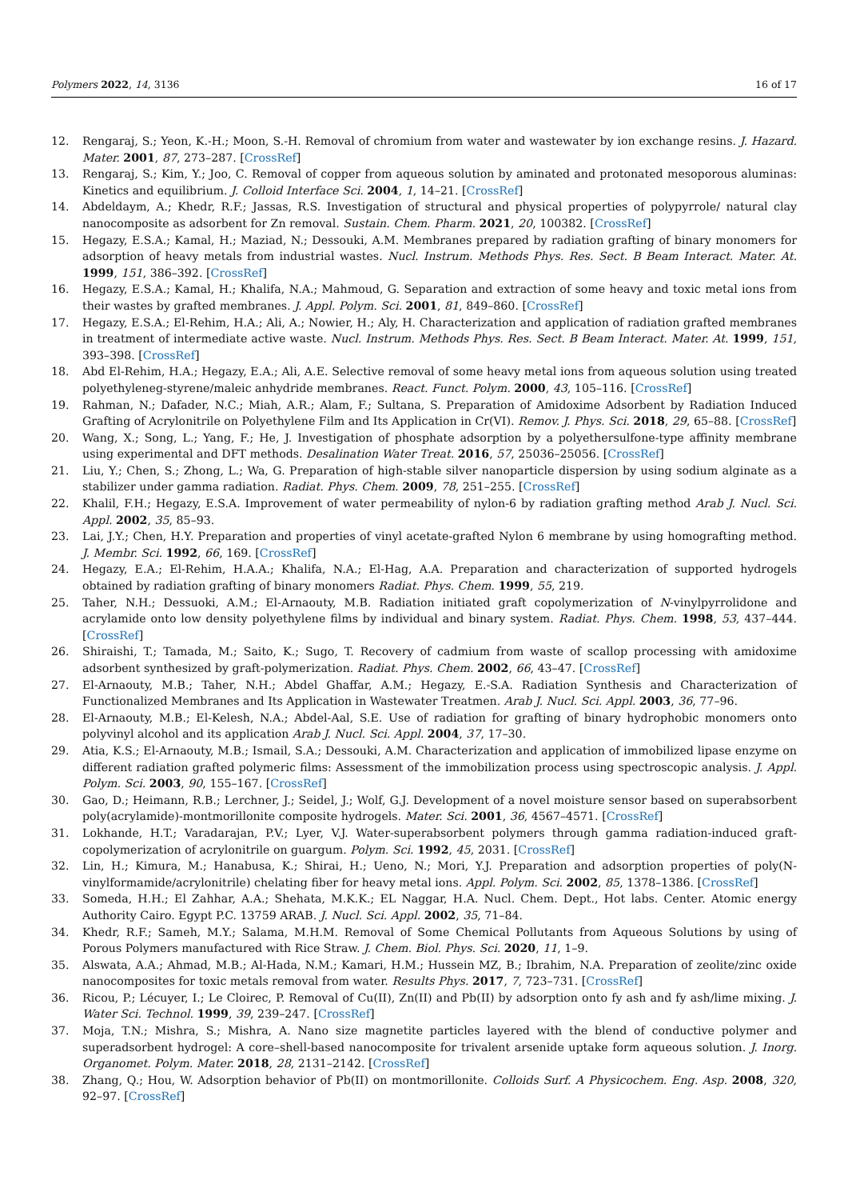Polymers 2022, 14, 3136 16 of 17
12. Rengaraj, S.; Yeon, K.-H.; Moon, S.-H. Removal of chromium from water and wastewater by ion exchange resins. J. Hazard. Mater. 2001, 87, 273–287. [CrossRef]
13. Rengaraj, S.; Kim, Y.; Joo, C. Removal of copper from aqueous solution by aminated and protonated mesoporous aluminas: Kinetics and equilibrium. J. Colloid Interface Sci. 2004, 1, 14–21. [CrossRef]
14. Abdeldaym, A.; Khedr, R.F.; Jassas, R.S. Investigation of structural and physical properties of polypyrrole/ natural clay nanocomposite as adsorbent for Zn removal. Sustain. Chem. Pharm. 2021, 20, 100382. [CrossRef]
15. Hegazy, E.S.A.; Kamal, H.; Maziad, N.; Dessouki, A.M. Membranes prepared by radiation grafting of binary monomers for adsorption of heavy metals from industrial wastes. Nucl. Instrum. Methods Phys. Res. Sect. B Beam Interact. Mater. At. 1999, 151, 386–392. [CrossRef]
16. Hegazy, E.S.A.; Kamal, H.; Khalifa, N.A.; Mahmoud, G. Separation and extraction of some heavy and toxic metal ions from their wastes by grafted membranes. J. Appl. Polym. Sci. 2001, 81, 849–860. [CrossRef]
17. Hegazy, E.S.A.; El-Rehim, H.A.; Ali, A.; Nowier, H.; Aly, H. Characterization and application of radiation grafted membranes in treatment of intermediate active waste. Nucl. Instrum. Methods Phys. Res. Sect. B Beam Interact. Mater. At. 1999, 151, 393–398. [CrossRef]
18. Abd El-Rehim, H.A.; Hegazy, E.A.; Ali, A.E. Selective removal of some heavy metal ions from aqueous solution using treated polyethyleneg-styrene/maleic anhydride membranes. React. Funct. Polym. 2000, 43, 105–116. [CrossRef]
19. Rahman, N.; Dafader, N.C.; Miah, A.R.; Alam, F.; Sultana, S. Preparation of Amidoxime Adsorbent by Radiation Induced Grafting of Acrylonitrile on Polyethylene Film and Its Application in Cr(VI). Remov. J. Phys. Sci. 2018, 29, 65–88. [CrossRef]
20. Wang, X.; Song, L.; Yang, F.; He, J. Investigation of phosphate adsorption by a polyethersulfone-type affinity membrane using experimental and DFT methods. Desalination Water Treat. 2016, 57, 25036–25056. [CrossRef]
21. Liu, Y.; Chen, S.; Zhong, L.; Wa, G. Preparation of high-stable silver nanoparticle dispersion by using sodium alginate as a stabilizer under gamma radiation. Radiat. Phys. Chem. 2009, 78, 251–255. [CrossRef]
22. Khalil, F.H.; Hegazy, E.S.A. Improvement of water permeability of nylon-6 by radiation grafting method Arab J. Nucl. Sci. Appl. 2002, 35, 85–93.
23. Lai, J.Y.; Chen, H.Y. Preparation and properties of vinyl acetate-grafted Nylon 6 membrane by using homografting method. J. Membr. Sci. 1992, 66, 169. [CrossRef]
24. Hegazy, E.A.; El-Rehim, H.A.A.; Khalifa, N.A.; El-Hag, A.A. Preparation and characterization of supported hydrogels obtained by radiation grafting of binary monomers Radiat. Phys. Chem. 1999, 55, 219.
25. Taher, N.H.; Dessuoki, A.M.; El-Arnaouty, M.B. Radiation initiated graft copolymerization of N-vinylpyrrolidone and acrylamide onto low density polyethylene films by individual and binary system. Radiat. Phys. Chem. 1998, 53, 437–444. [CrossRef]
26. Shiraishi, T.; Tamada, M.; Saito, K.; Sugo, T. Recovery of cadmium from waste of scallop processing with amidoxime adsorbent synthesized by graft-polymerization. Radiat. Phys. Chem. 2002, 66, 43–47. [CrossRef]
27. El-Arnaouty, M.B.; Taher, N.H.; Abdel Ghaffar, A.M.; Hegazy, E.-S.A. Radiation Synthesis and Characterization of Functionalized Membranes and Its Application in Wastewater Treatmen. Arab J. Nucl. Sci. Appl. 2003, 36, 77–96.
28. El-Arnaouty, M.B.; El-Kelesh, N.A.; Abdel-Aal, S.E. Use of radiation for grafting of binary hydrophobic monomers onto polyvinyl alcohol and its application Arab J. Nucl. Sci. Appl. 2004, 37, 17–30.
29. Atia, K.S.; El-Arnaouty, M.B.; Ismail, S.A.; Dessouki, A.M. Characterization and application of immobilized lipase enzyme on different radiation grafted polymeric films: Assessment of the immobilization process using spectroscopic analysis. J. Appl. Polym. Sci. 2003, 90, 155–167. [CrossRef]
30. Gao, D.; Heimann, R.B.; Lerchner, J.; Seidel, J.; Wolf, G.J. Development of a novel moisture sensor based on superabsorbent poly(acrylamide)-montmorillonite composite hydrogels. Mater. Sci. 2001, 36, 4567–4571. [CrossRef]
31. Lokhande, H.T.; Varadarajan, P.V.; Lyer, V.J. Water-superabsorbent polymers through gamma radiation-induced graft-copolymerization of acrylonitrile on guargum. Polym. Sci. 1992, 45, 2031. [CrossRef]
32. Lin, H.; Kimura, M.; Hanabusa, K.; Shirai, H.; Ueno, N.; Mori, Y.J. Preparation and adsorption properties of poly(N-vinylformamide/acrylonitrile) chelating fiber for heavy metal ions. Appl. Polym. Sci. 2002, 85, 1378–1386. [CrossRef]
33. Someda, H.H.; El Zahhar, A.A.; Shehata, M.K.K.; EL Naggar, H.A. Nucl. Chem. Dept., Hot labs. Center. Atomic energy Authority Cairo. Egypt P.C. 13759 ARAB. J. Nucl. Sci. Appl. 2002, 35, 71–84.
34. Khedr, R.F.; Sameh, M.Y.; Salama, M.H.M. Removal of Some Chemical Pollutants from Aqueous Solutions by using of Porous Polymers manufactured with Rice Straw. J. Chem. Biol. Phys. Sci. 2020, 11, 1–9.
35. Alswata, A.A.; Ahmad, M.B.; Al-Hada, N.M.; Kamari, H.M.; Hussein MZ, B.; Ibrahim, N.A. Preparation of zeolite/zinc oxide nanocomposites for toxic metals removal from water. Results Phys. 2017, 7, 723–731. [CrossRef]
36. Ricou, P.; Lécuyer, I.; Le Cloirec, P. Removal of Cu(II), Zn(II) and Pb(II) by adsorption onto fy ash and fy ash/lime mixing. J. Water Sci. Technol. 1999, 39, 239–247. [CrossRef]
37. Moja, T.N.; Mishra, S.; Mishra, A. Nano size magnetite particles layered with the blend of conductive polymer and superadsorbent hydrogel: A core–shell-based nanocomposite for trivalent arsenide uptake form aqueous solution. J. Inorg. Organomet. Polym. Mater. 2018, 28, 2131–2142. [CrossRef]
38. Zhang, Q.; Hou, W. Adsorption behavior of Pb(II) on montmorillonite. Colloids Surf. A Physicochem. Eng. Asp. 2008, 320, 92–97. [CrossRef]